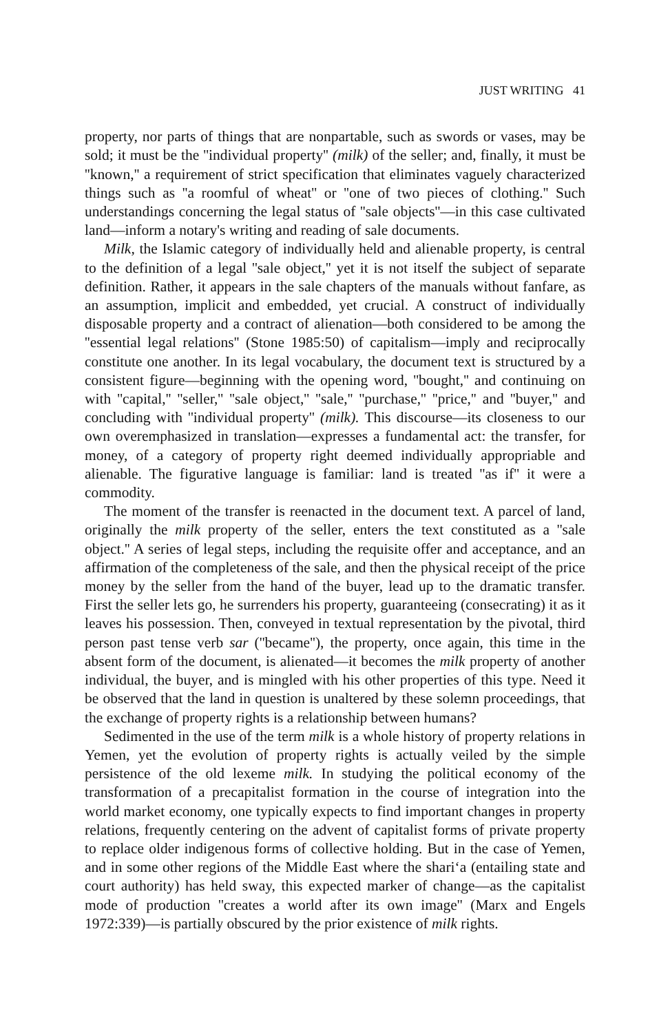JUST WRITING 41
property, nor parts of things that are nonpartable, such as swords or vases, may be sold; it must be the ''individual property'' (milk) of the seller; and, finally, it must be ''known,'' a requirement of strict specification that eliminates vaguely characterized things such as ''a roomful of wheat'' or ''one of two pieces of clothing.'' Such understandings concerning the legal status of ''sale objects''—in this case cultivated land—inform a notary's writing and reading of sale documents.
Milk, the Islamic category of individually held and alienable property, is central to the definition of a legal ''sale object,'' yet it is not itself the subject of separate definition. Rather, it appears in the sale chapters of the manuals without fanfare, as an assumption, implicit and embedded, yet crucial. A construct of individually disposable property and a contract of alienation—both considered to be among the ''essential legal relations'' (Stone 1985:50) of capitalism—imply and reciprocally constitute one another. In its legal vocabulary, the document text is structured by a consistent figure—beginning with the opening word, ''bought,'' and continuing on with ''capital,'' ''seller,'' ''sale object,'' ''sale,'' ''purchase,'' ''price,'' and ''buyer,'' and concluding with ''individual property'' (milk). This discourse—its closeness to our own overemphasized in translation—expresses a fundamental act: the transfer, for money, of a category of property right deemed individually appropriable and alienable. The figurative language is familiar: land is treated ''as if'' it were a commodity.
The moment of the transfer is reenacted in the document text. A parcel of land, originally the milk property of the seller, enters the text constituted as a ''sale object.'' A series of legal steps, including the requisite offer and acceptance, and an affirmation of the completeness of the sale, and then the physical receipt of the price money by the seller from the hand of the buyer, lead up to the dramatic transfer. First the seller lets go, he surrenders his property, guaranteeing (consecrating) it as it leaves his possession. Then, conveyed in textual representation by the pivotal, third person past tense verb sar (''became''), the property, once again, this time in the absent form of the document, is alienated—it becomes the milk property of another individual, the buyer, and is mingled with his other properties of this type. Need it be observed that the land in question is unaltered by these solemn proceedings, that the exchange of property rights is a relationship between humans?
Sedimented in the use of the term milk is a whole history of property relations in Yemen, yet the evolution of property rights is actually veiled by the simple persistence of the old lexeme milk. In studying the political economy of the transformation of a precapitalist formation in the course of integration into the world market economy, one typically expects to find important changes in property relations, frequently centering on the advent of capitalist forms of private property to replace older indigenous forms of collective holding. But in the case of Yemen, and in some other regions of the Middle East where the shari‘a (entailing state and court authority) has held sway, this expected marker of change—as the capitalist mode of production ''creates a world after its own image'' (Marx and Engels 1972:339)—is partially obscured by the prior existence of milk rights.